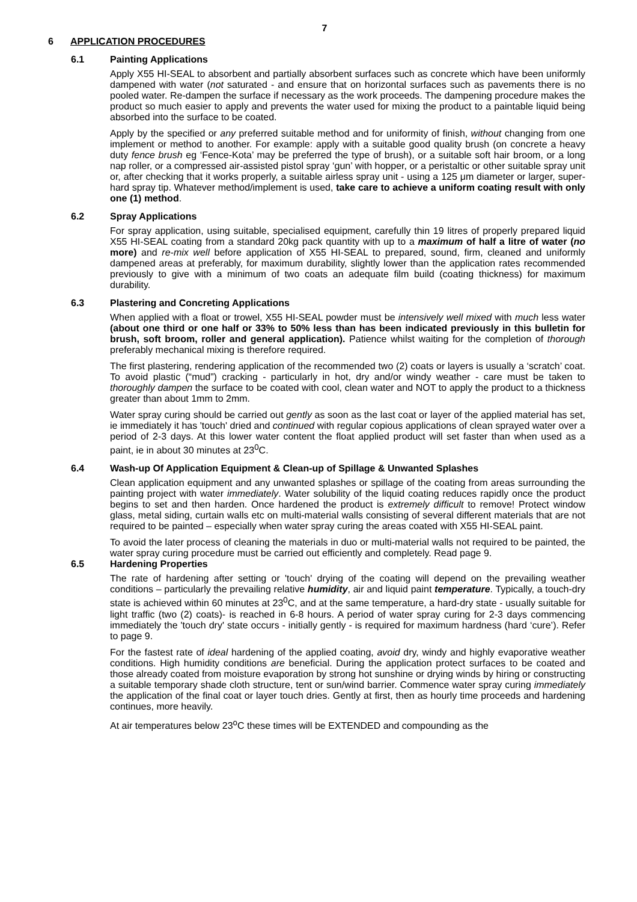7
6 APPLICATION PROCEDURES
6.1 Painting Applications
Apply X55 HI-SEAL to absorbent and partially absorbent surfaces such as concrete which have been uniformly dampened with water (not saturated - and ensure that on horizontal surfaces such as pavements there is no pooled water. Re-dampen the surface if necessary as the work proceeds. The dampening procedure makes the product so much easier to apply and prevents the water used for mixing the product to a paintable liquid being absorbed into the surface to be coated.
Apply by the specified or any preferred suitable method and for uniformity of finish, without changing from one implement or method to another. For example: apply with a suitable good quality brush (on concrete a heavy duty fence brush eg ‘Fence-Kota’ may be preferred the type of brush), or a suitable soft hair broom, or a long nap roller, or a compressed air-assisted pistol spray ‘gun’ with hopper, or a peristaltic or other suitable spray unit or, after checking that it works properly, a suitable airless spray unit - using a 125 μm diameter or larger, super-hard spray tip. Whatever method/implement is used, take care to achieve a uniform coating result with only one (1) method.
6.2 Spray Applications
For spray application, using suitable, specialised equipment, carefully thin 19 litres of properly prepared liquid X55 HI-SEAL coating from a standard 20kg pack quantity with up to a maximum of half a litre of water (no more) and re-mix well before application of X55 HI-SEAL to prepared, sound, firm, cleaned and uniformly dampened areas at preferably, for maximum durability, slightly lower than the application rates recommended previously to give with a minimum of two coats an adequate film build (coating thickness) for maximum durability.
6.3 Plastering and Concreting Applications
When applied with a float or trowel, X55 HI-SEAL powder must be intensively well mixed with much less water (about one third or one half or 33% to 50% less than has been indicated previously in this bulletin for brush, soft broom, roller and general application). Patience whilst waiting for the completion of thorough preferably mechanical mixing is therefore required.
The first plastering, rendering application of the recommended two (2) coats or layers is usually a ‘scratch’ coat. To avoid plastic (“mud”) cracking - particularly in hot, dry and/or windy weather - care must be taken to thoroughly dampen the surface to be coated with cool, clean water and NOT to apply the product to a thickness greater than about 1mm to 2mm.
Water spray curing should be carried out gently as soon as the last coat or layer of the applied material has set, ie immediately it has 'touch' dried and continued with regular copious applications of clean sprayed water over a period of 2-3 days. At this lower water content the float applied product will set faster than when used as a paint, ie in about 30 minutes at 23<sup>0</sup>C.
6.4 Wash-up Of Application Equipment & Clean-up of Spillage & Unwanted Splashes
Clean application equipment and any unwanted splashes or spillage of the coating from areas surrounding the painting project with water immediately. Water solubility of the liquid coating reduces rapidly once the product begins to set and then harden. Once hardened the product is extremely difficult to remove! Protect window glass, metal siding, curtain walls etc on multi-material walls consisting of several different materials that are not required to be painted – especially when water spray curing the areas coated with X55 HI-SEAL paint.
To avoid the later process of cleaning the materials in duo or multi-material walls not required to be painted, the water spray curing procedure must be carried out efficiently and completely. Read page 9.
6.5 Hardening Properties
The rate of hardening after setting or 'touch' drying of the coating will depend on the prevailing weather conditions – particularly the prevailing relative humidity, air and liquid paint temperature. Typically, a touch-dry state is achieved within 60 minutes at 23<sup>0</sup>C, and at the same temperature, a hard-dry state - usually suitable for light traffic (two (2) coats)- is reached in 6-8 hours. A period of water spray curing for 2-3 days commencing immediately the 'touch dry' state occurs - initially gently - is required for maximum hardness (hard ‘cure’). Refer to page 9.
For the fastest rate of ideal hardening of the applied coating, avoid dry, windy and highly evaporative weather conditions. High humidity conditions are beneficial. During the application protect surfaces to be coated and those already coated from moisture evaporation by strong hot sunshine or drying winds by hiring or constructing a suitable temporary shade cloth structure, tent or sun/wind barrier. Commence water spray curing immediately the application of the final coat or layer touch dries. Gently at first, then as hourly time proceeds and hardening continues, more heavily.
At air temperatures below 23<sup>o</sup>C these times will be EXTENDED and compounding as the